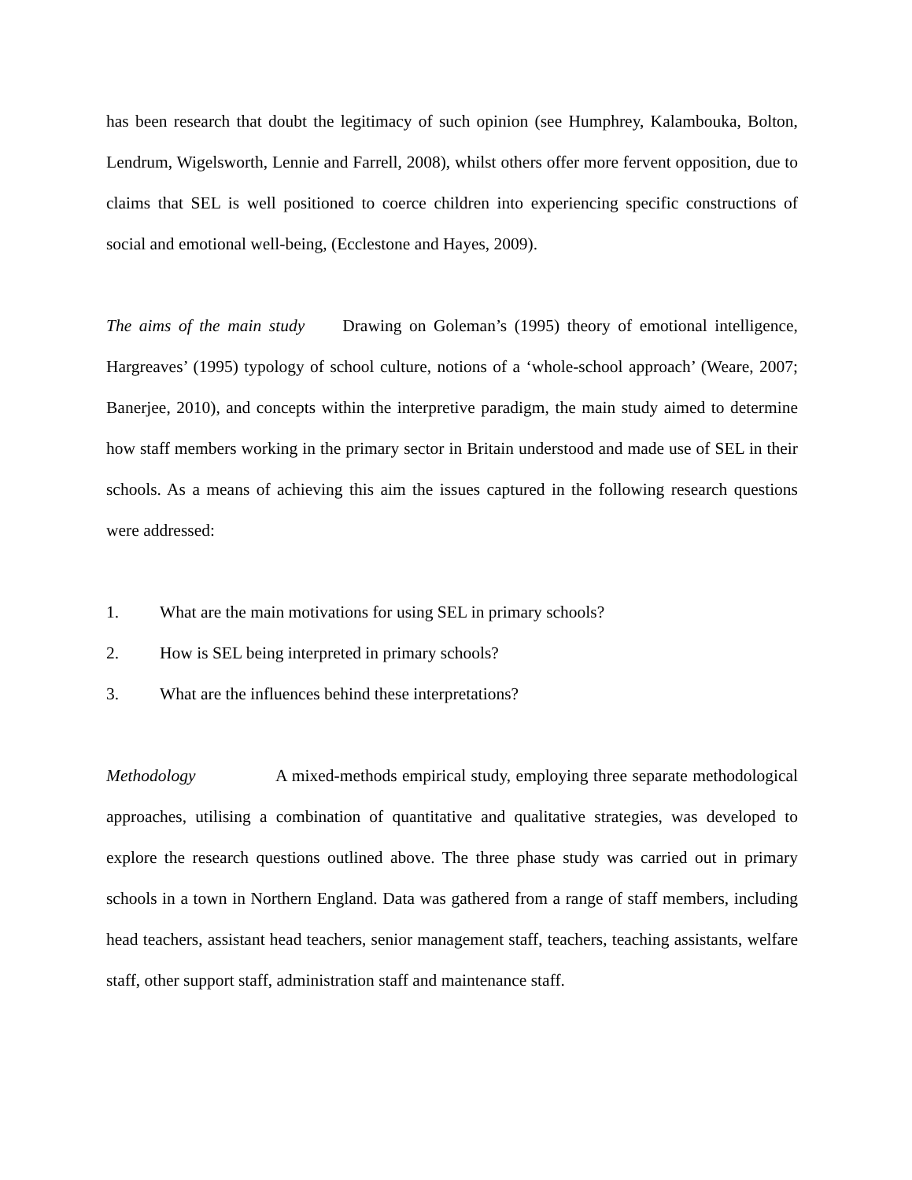has been research that doubt the legitimacy of such opinion (see Humphrey, Kalambouka, Bolton, Lendrum, Wigelsworth, Lennie and Farrell, 2008), whilst others offer more fervent opposition, due to claims that SEL is well positioned to coerce children into experiencing specific constructions of social and emotional well-being, (Ecclestone and Hayes, 2009).
The aims of the main study Drawing on Goleman’s (1995) theory of emotional intelligence, Hargreaves’ (1995) typology of school culture, notions of a ‘whole-school approach’ (Weare, 2007; Banerjee, 2010), and concepts within the interpretive paradigm, the main study aimed to determine how staff members working in the primary sector in Britain understood and made use of SEL in their schools. As a means of achieving this aim the issues captured in the following research questions were addressed:
1. What are the main motivations for using SEL in primary schools?
2. How is SEL being interpreted in primary schools?
3. What are the influences behind these interpretations?
Methodology A mixed-methods empirical study, employing three separate methodological approaches, utilising a combination of quantitative and qualitative strategies, was developed to explore the research questions outlined above. The three phase study was carried out in primary schools in a town in Northern England. Data was gathered from a range of staff members, including head teachers, assistant head teachers, senior management staff, teachers, teaching assistants, welfare staff, other support staff, administration staff and maintenance staff.